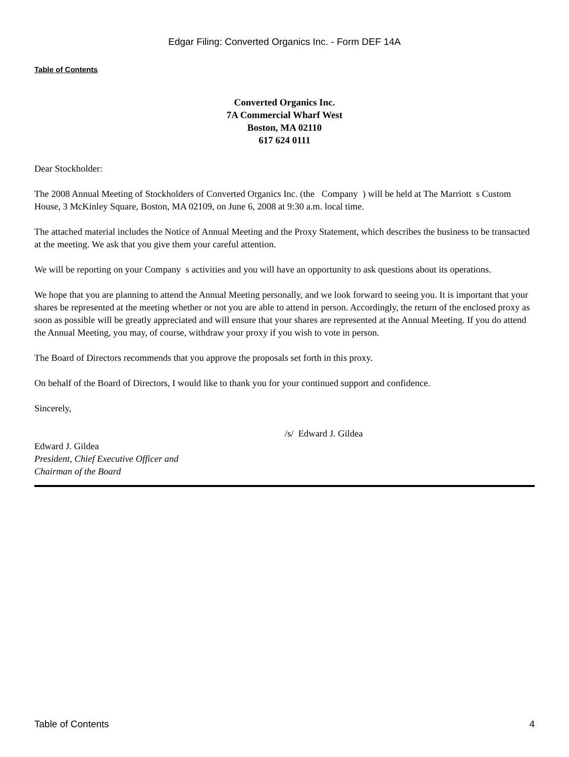Edgar Filing: Converted Organics Inc. - Form DEF 14A
Table of Contents
Converted Organics Inc.
7A Commercial Wharf West
Boston, MA 02110
617 624 0111
Dear Stockholder:
The 2008 Annual Meeting of Stockholders of Converted Organics Inc. (the Company ) will be held at The Marriott s Custom House, 3 McKinley Square, Boston, MA 02109, on June 6, 2008 at 9:30 a.m. local time.
The attached material includes the Notice of Annual Meeting and the Proxy Statement, which describes the business to be transacted at the meeting. We ask that you give them your careful attention.
We will be reporting on your Company s activities and you will have an opportunity to ask questions about its operations.
We hope that you are planning to attend the Annual Meeting personally, and we look forward to seeing you. It is important that your shares be represented at the meeting whether or not you are able to attend in person. Accordingly, the return of the enclosed proxy as soon as possible will be greatly appreciated and will ensure that your shares are represented at the Annual Meeting. If you do attend the Annual Meeting, you may, of course, withdraw your proxy if you wish to vote in person.
The Board of Directors recommends that you approve the proposals set forth in this proxy.
On behalf of the Board of Directors, I would like to thank you for your continued support and confidence.
Sincerely,
/s/ Edward J. Gildea
Edward J. Gildea
President, Chief Executive Officer and
Chairman of the Board
Table of Contents 4